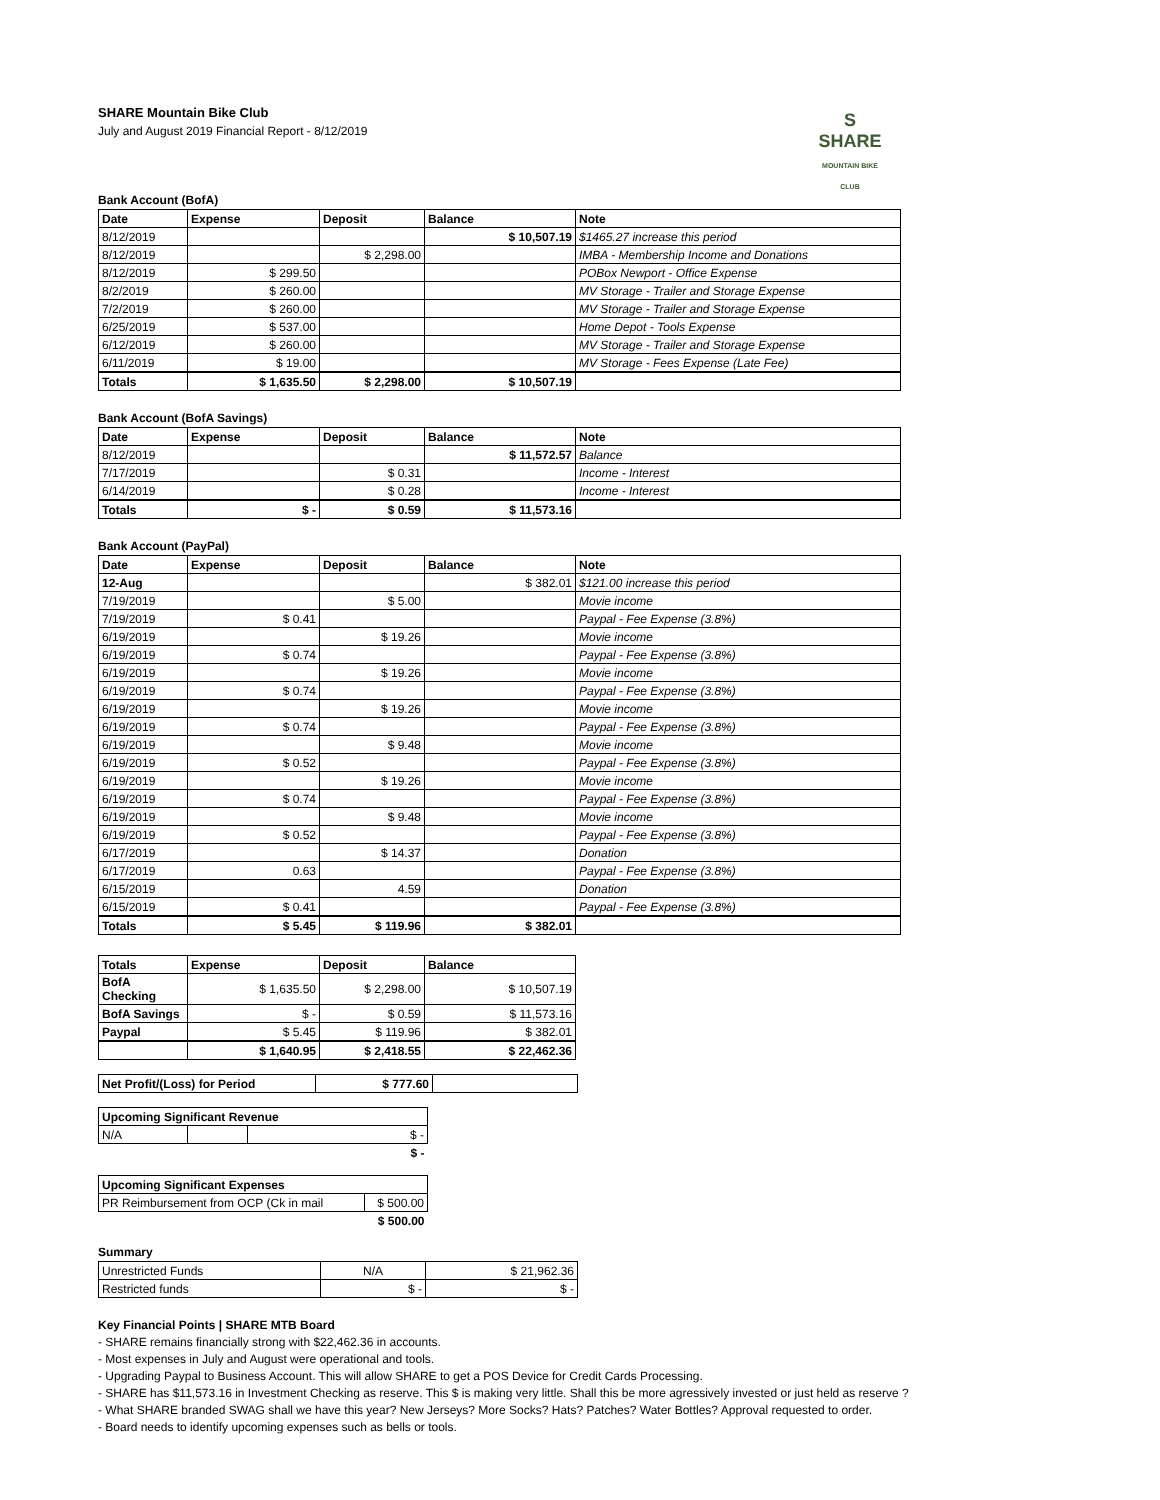S
SHARE
MOUNTAIN BIKE CLUB
SHARE Mountain Bike Club
July and August 2019 Financial Report - 8/12/2019
Bank Account (BofA)
| Date | Expense | Deposit | Balance | Note |
| --- | --- | --- | --- | --- |
| 8/12/2019 | | | $ 10,507.19 | $1465.27 increase this period |
| 8/12/2019 | | $ 2,298.00 | | IMBA - Membership Income and Donations |
| 8/12/2019 | $ 299.50 | | | POBox Newport - Office Expense |
| 8/2/2019 | $ 260.00 | | | MV Storage - Trailer and Storage Expense |
| 7/2/2019 | $ 260.00 | | | MV Storage - Trailer and Storage Expense |
| 6/25/2019 | $ 537.00 | | | Home Depot - Tools Expense |
| 6/12/2019 | $ 260.00 | | | MV Storage - Trailer and Storage Expense |
| 6/11/2019 | $ 19.00 | | | MV Storage - Fees Expense (Late Fee) |
| Totals | $ 1,635.50 | $ 2,298.00 | $ 10,507.19 | |
Bank Account (BofA Savings)
| Date | Expense | Deposit | Balance | Note |
| --- | --- | --- | --- | --- |
| 8/12/2019 | | | $ 11,572.57 | Balance |
| 7/17/2019 | | $ 0.31 | | Income - Interest |
| 6/14/2019 | | $ 0.28 | | Income - Interest |
| Totals | $ - | $ 0.59 | $ 11,573.16 | |
Bank Account (PayPal)
| Date | Expense | Deposit | Balance | Note |
| --- | --- | --- | --- | --- |
| 12-Aug | | | $ 382.01 | $121.00 increase this period |
| 7/19/2019 | | $ 5.00 | | Movie income |
| 7/19/2019 | $ 0.41 | | | Paypal - Fee Expense (3.8%) |
| 6/19/2019 | | $ 19.26 | | Movie income |
| 6/19/2019 | $ 0.74 | | | Paypal - Fee Expense (3.8%) |
| 6/19/2019 | | $ 19.26 | | Movie income |
| 6/19/2019 | $ 0.74 | | | Paypal - Fee Expense (3.8%) |
| 6/19/2019 | | $ 19.26 | | Movie income |
| 6/19/2019 | $ 0.74 | | | Paypal - Fee Expense (3.8%) |
| 6/19/2019 | | $ 9.48 | | Movie income |
| 6/19/2019 | $ 0.52 | | | Paypal - Fee Expense (3.8%) |
| 6/19/2019 | | $ 19.26 | | Movie income |
| 6/19/2019 | $ 0.74 | | | Paypal - Fee Expense (3.8%) |
| 6/19/2019 | | $ 9.48 | | Movie income |
| 6/19/2019 | $ 0.52 | | | Paypal - Fee Expense (3.8%) |
| 6/17/2019 | | $ 14.37 | | Donation |
| 6/17/2019 | 0.63 | | | Paypal - Fee Expense (3.8%) |
| 6/15/2019 | | 4.59 | | Donation |
| 6/15/2019 | $ 0.41 | | | Paypal - Fee Expense (3.8%) |
| Totals | $ 5.45 | $ 119.96 | $ 382.01 | |
| Totals | Expense | Deposit | Balance |
| --- | --- | --- | --- |
| BofA Checking | $ 1,635.50 | $ 2,298.00 | $ 10,507.19 |
| BofA Savings | $ - | $ 0.59 | $ 11,573.16 |
| Paypal | $ 5.45 | $ 119.96 | $ 382.01 |
| | $ 1,640.95 | $ 2,418.55 | $ 22,462.36 |
| Net Profit/(Loss) for Period | $ 777.60 | |
| Upcoming Significant Revenue | | |
| --- | --- | --- |
| N/A | | $ - |
| | | $ - |
| Upcoming Significant Expenses | |
| --- | --- |
| PR Reimbursement from OCP (Ck in mail | $ 500.00 |
| | $ 500.00 |
Summary
| Unrestricted Funds | N/A | $ 21,962.36 |
| Restricted funds | $ - | $ - |
Key Financial Points | SHARE MTB Board
- SHARE remains financially strong with $22,462.36 in accounts.
- Most expenses in July and August were operational and tools.
- Upgrading Paypal to Business Account. This will allow SHARE to get a POS Device for Credit Cards Processing.
- SHARE has $11,573.16 in Investment Checking as reserve. This $ is making very little. Shall this be more agressively invested or just held as reserve ?
- What SHARE branded SWAG shall we have this year? New Jerseys? More Socks? Hats? Patches? Water Bottles? Approval requested to order.
- Board needs to identify upcoming expenses such as bells or tools.